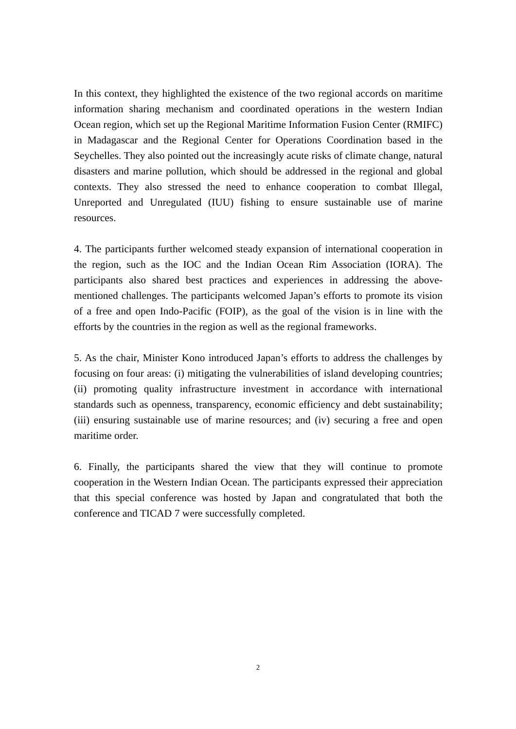In this context, they highlighted the existence of the two regional accords on maritime information sharing mechanism and coordinated operations in the western Indian Ocean region, which set up the Regional Maritime Information Fusion Center (RMIFC) in Madagascar and the Regional Center for Operations Coordination based in the Seychelles. They also pointed out the increasingly acute risks of climate change, natural disasters and marine pollution, which should be addressed in the regional and global contexts. They also stressed the need to enhance cooperation to combat Illegal, Unreported and Unregulated (IUU) fishing to ensure sustainable use of marine resources.
4. The participants further welcomed steady expansion of international cooperation in the region, such as the IOC and the Indian Ocean Rim Association (IORA). The participants also shared best practices and experiences in addressing the above-mentioned challenges. The participants welcomed Japan’s efforts to promote its vision of a free and open Indo-Pacific (FOIP), as the goal of the vision is in line with the efforts by the countries in the region as well as the regional frameworks.
5. As the chair, Minister Kono introduced Japan’s efforts to address the challenges by focusing on four areas: (i) mitigating the vulnerabilities of island developing countries; (ii) promoting quality infrastructure investment in accordance with international standards such as openness, transparency, economic efficiency and debt sustainability; (iii) ensuring sustainable use of marine resources; and (iv) securing a free and open maritime order.
6. Finally, the participants shared the view that they will continue to promote cooperation in the Western Indian Ocean. The participants expressed their appreciation that this special conference was hosted by Japan and congratulated that both the conference and TICAD 7 were successfully completed.
2